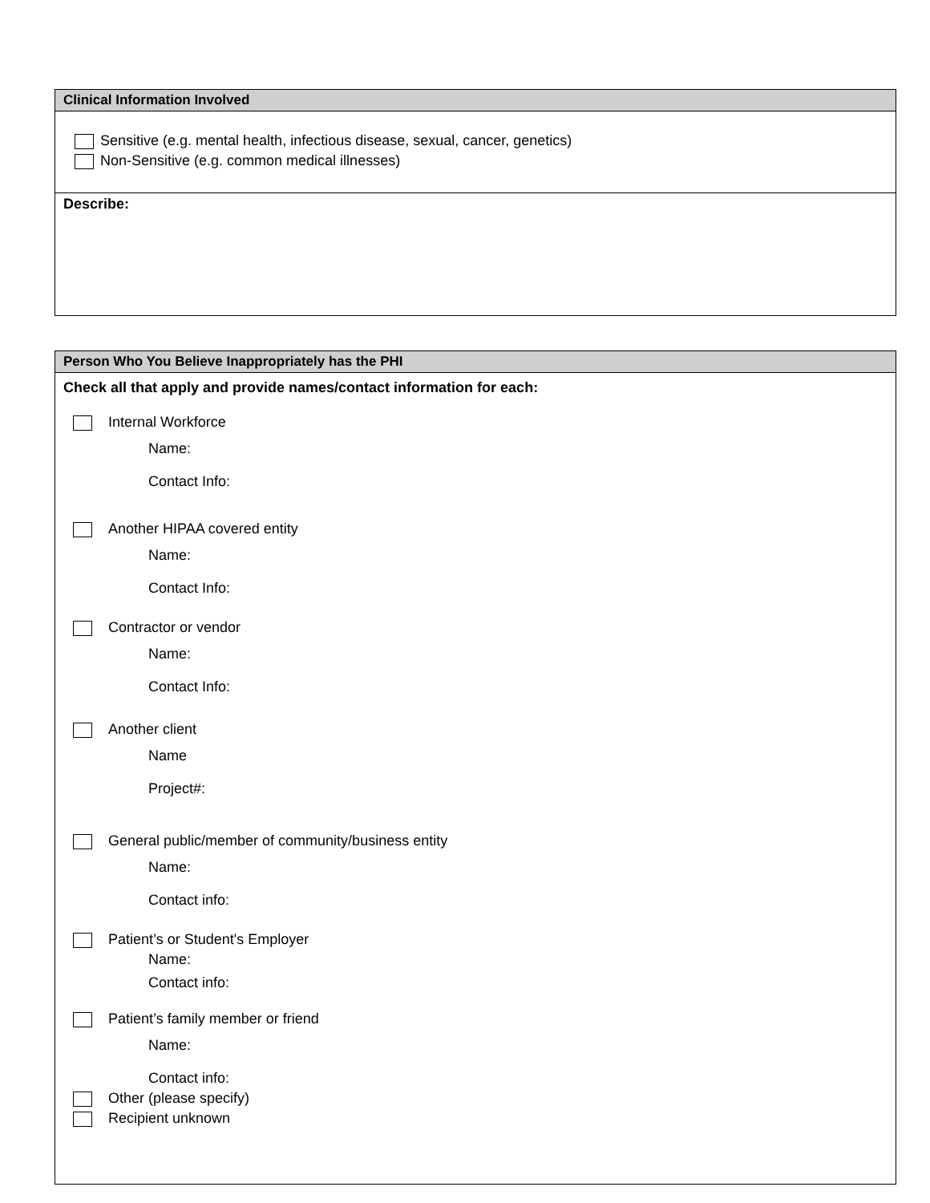Clinical Information Involved
Sensitive (e.g. mental health, infectious disease, sexual, cancer, genetics)
Non-Sensitive (e.g. common medical illnesses)
Describe:
Person Who You Believe Inappropriately has the PHI
Check all that apply and provide names/contact information for each:
Internal Workforce
Name:
Contact Info:
Another HIPAA covered entity
Name:
Contact Info:
Contractor or vendor
Name:
Contact Info:
Another client
Name
Project#:
General public/member of community/business entity
Name:
Contact info:
Patient’s or Student's Employer
Name:
Contact info:
Patient’s family member or friend
Name:
Contact info:
Other (please specify)
Recipient unknown